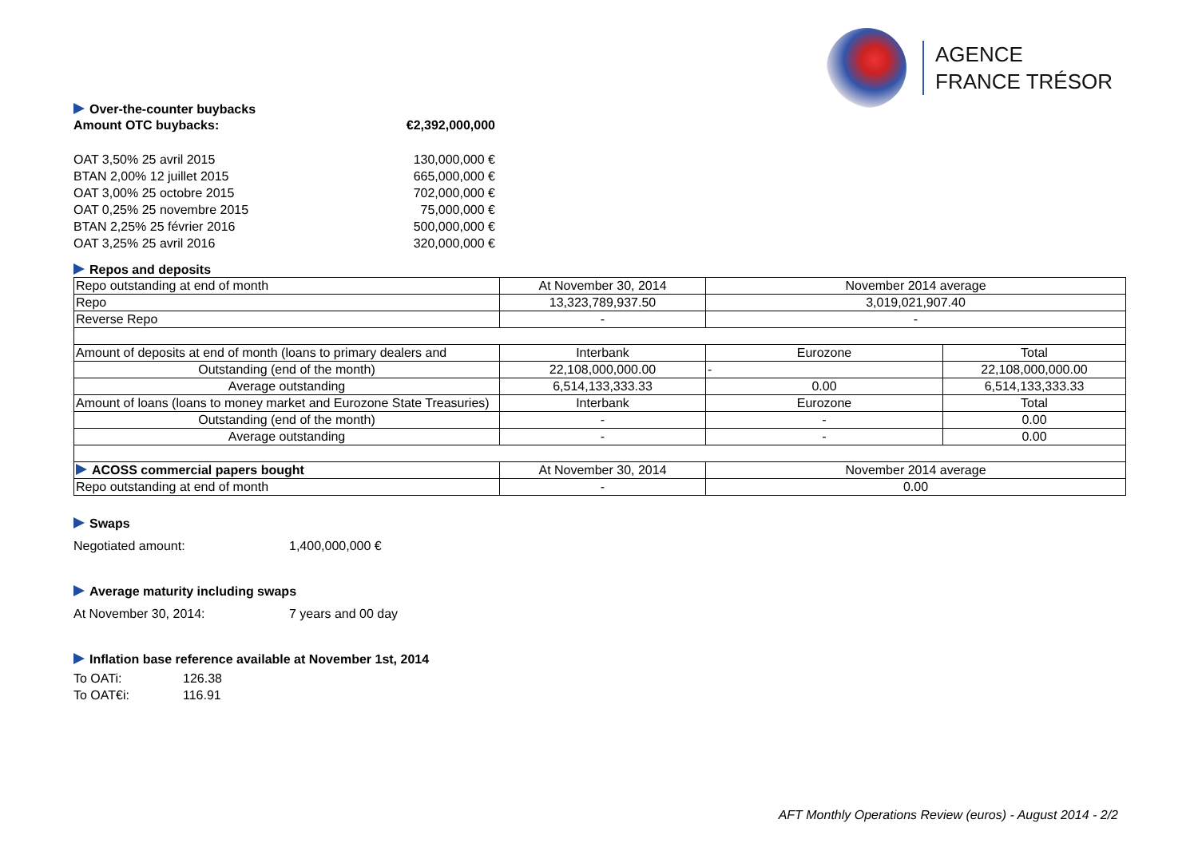AGENCE
FRANCE TRÉSOR
Over-the-counter buybacks
Amount OTC buybacks: €2,392,000,000
OAT 3,50% 25 avril 2015 130,000,000 €
BTAN 2,00% 12 juillet 2015 665,000,000 €
OAT 3,00% 25 octobre 2015 702,000,000 €
OAT 0,25% 25 novembre 2015 75,000,000 €
BTAN 2,25% 25 février 2016 500,000,000 €
OAT 3,25% 25 avril 2016 320,000,000 €
Repos and deposits
| Repo outstanding at end of month | At November 30, 2014 | November 2014 average | |
| Repo | 13,323,789,937.50 | 3,019,021,907.40 | |
| Reverse Repo | - | - | |
| Amount of deposits at end of month (loans to primary dealers and | Interbank | Eurozone | Total |
| Outstanding (end of the month) | 22,108,000,000.00 | - | 22,108,000,000.00 |
| Average outstanding | 6,514,133,333.33 | 0.00 | 6,514,133,333.33 |
| Amount of loans (loans to money market and Eurozone State Treasuries) | Interbank | Eurozone | Total |
| Outstanding (end of the month) | - | - | 0.00 |
| Average outstanding | - | - | 0.00 |
| ACOSS commercial papers bought | At November 30, 2014 | November 2014 average | |
| Repo outstanding at end of month | - | 0.00 | |
Swaps
Negotiated amount: 1,400,000,000 €
Average maturity including swaps
At November 30, 2014: 7 years and 00 day
Inflation base reference available at November 1st, 2014
To OATi: 126.38
To OAT€i: 116.91
AFT Monthly Operations Review (euros) - August 2014 - 2/2